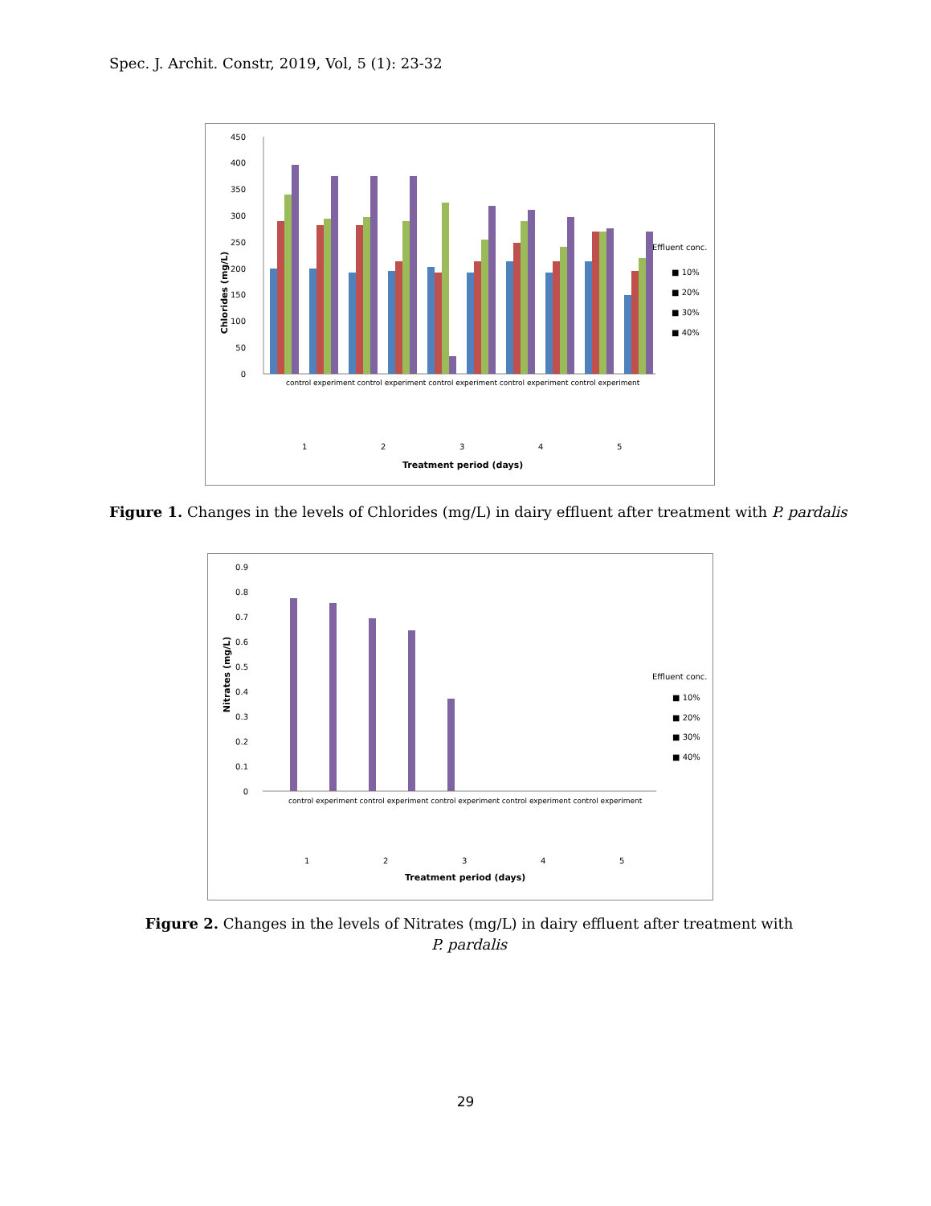Spec. J. Archit. Constr, 2019, Vol, 5 (1): 23-32
450
400
350
300
250
200
150
100
50
0
1
2
3
4
5
Treatment period (days)
Chlorides (mg/L)
Effluent conc.
■ 10%
■ 20%
■ 30%
■ 40%
control experiment control experiment control experiment control experiment control experiment
Figure 1. Changes in the levels of Chlorides (mg/L) in dairy effluent after treatment with P. pardalis
0.9
0.8
0.7
0.6
0.5
0.4
0.3
0.2
0.1
0
1
2
3
4
5
Treatment period (days)
Nitrates (mg/L)
Effluent conc.
■ 10%
■ 20%
■ 30%
■ 40%
control experiment control experiment control experiment control experiment control experiment
Figure 2. Changes in the levels of Nitrates (mg/L) in dairy effluent after treatment with P. pardalis
29